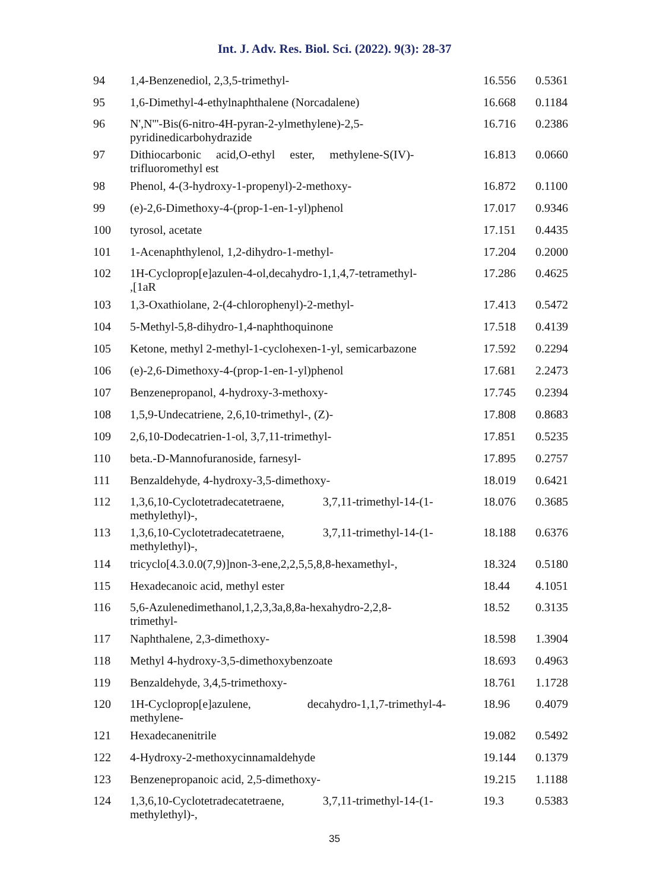Int. J. Adv. Res. Biol. Sci. (2022). 9(3): 28-37
| 94 | 1,4-Benzenediol, 2,3,5-trimethyl- | 16.556 | 0.5361 |
| 95 | 1,6-Dimethyl-4-ethylnaphthalene (Norcadalene) | 16.668 | 0.1184 |
| 96 | N',N'''-Bis(6-nitro-4H-pyran-2-ylmethylene)-2,5- pyridinedicarbohydrazide | 16.716 | 0.2386 |
| 97 | Dithiocarbonic acid,O-ethyl ester, methylene-S(IV)- trifluoromethyl est | 16.813 | 0.0660 |
| 98 | Phenol, 4-(3-hydroxy-1-propenyl)-2-methoxy- | 16.872 | 0.1100 |
| 99 | (e)-2,6-Dimethoxy-4-(prop-1-en-1-yl)phenol | 17.017 | 0.9346 |
| 100 | tyrosol, acetate | 17.151 | 0.4435 |
| 101 | 1-Acenaphthylenol, 1,2-dihydro-1-methyl- | 17.204 | 0.2000 |
| 102 | 1H-Cycloprop[e]azulen-4-ol,decahydro-1,1,4,7-tetramethyl- ,[1aR | 17.286 | 0.4625 |
| 103 | 1,3-Oxathiolane, 2-(4-chlorophenyl)-2-methyl- | 17.413 | 0.5472 |
| 104 | 5-Methyl-5,8-dihydro-1,4-naphthoquinone | 17.518 | 0.4139 |
| 105 | Ketone, methyl 2-methyl-1-cyclohexen-1-yl, semicarbazone | 17.592 | 0.2294 |
| 106 | (e)-2,6-Dimethoxy-4-(prop-1-en-1-yl)phenol | 17.681 | 2.2473 |
| 107 | Benzenepropanol, 4-hydroxy-3-methoxy- | 17.745 | 0.2394 |
| 108 | 1,5,9-Undecatriene, 2,6,10-trimethyl-, (Z)- | 17.808 | 0.8683 |
| 109 | 2,6,10-Dodecatrien-1-ol, 3,7,11-trimethyl- | 17.851 | 0.5235 |
| 110 | beta.-D-Mannofuranoside, farnesyl- | 17.895 | 0.2757 |
| 111 | Benzaldehyde, 4-hydroxy-3,5-dimethoxy- | 18.019 | 0.6421 |
| 112 | 1,3,6,10-Cyclotetradecatetraene, 3,7,11-trimethyl-14-(1- methylethyl)-, | 18.076 | 0.3685 |
| 113 | 1,3,6,10-Cyclotetradecatetraene, 3,7,11-trimethyl-14-(1- methylethyl)-, | 18.188 | 0.6376 |
| 114 | tricyclo[4.3.0.0(7,9)]non-3-ene,2,2,5,5,8,8-hexamethyl-, | 18.324 | 0.5180 |
| 115 | Hexadecanoic acid, methyl ester | 18.44 | 4.1051 |
| 116 | 5,6-Azulenedimethanol,1,2,3,3a,8,8a-hexahydro-2,2,8- trimethyl- | 18.52 | 0.3135 |
| 117 | Naphthalene, 2,3-dimethoxy- | 18.598 | 1.3904 |
| 118 | Methyl 4-hydroxy-3,5-dimethoxybenzoate | 18.693 | 0.4963 |
| 119 | Benzaldehyde, 3,4,5-trimethoxy- | 18.761 | 1.1728 |
| 120 | 1H-Cycloprop[e]azulene, decahydro-1,1,7-trimethyl-4- methylene- | 18.96 | 0.4079 |
| 121 | Hexadecanenitrile | 19.082 | 0.5492 |
| 122 | 4-Hydroxy-2-methoxycinnamaldehyde | 19.144 | 0.1379 |
| 123 | Benzenepropanoic acid, 2,5-dimethoxy- | 19.215 | 1.1188 |
| 124 | 1,3,6,10-Cyclotetradecatetraene, 3,7,11-trimethyl-14-(1- methylethyl)-, | 19.3 | 0.5383 |
35